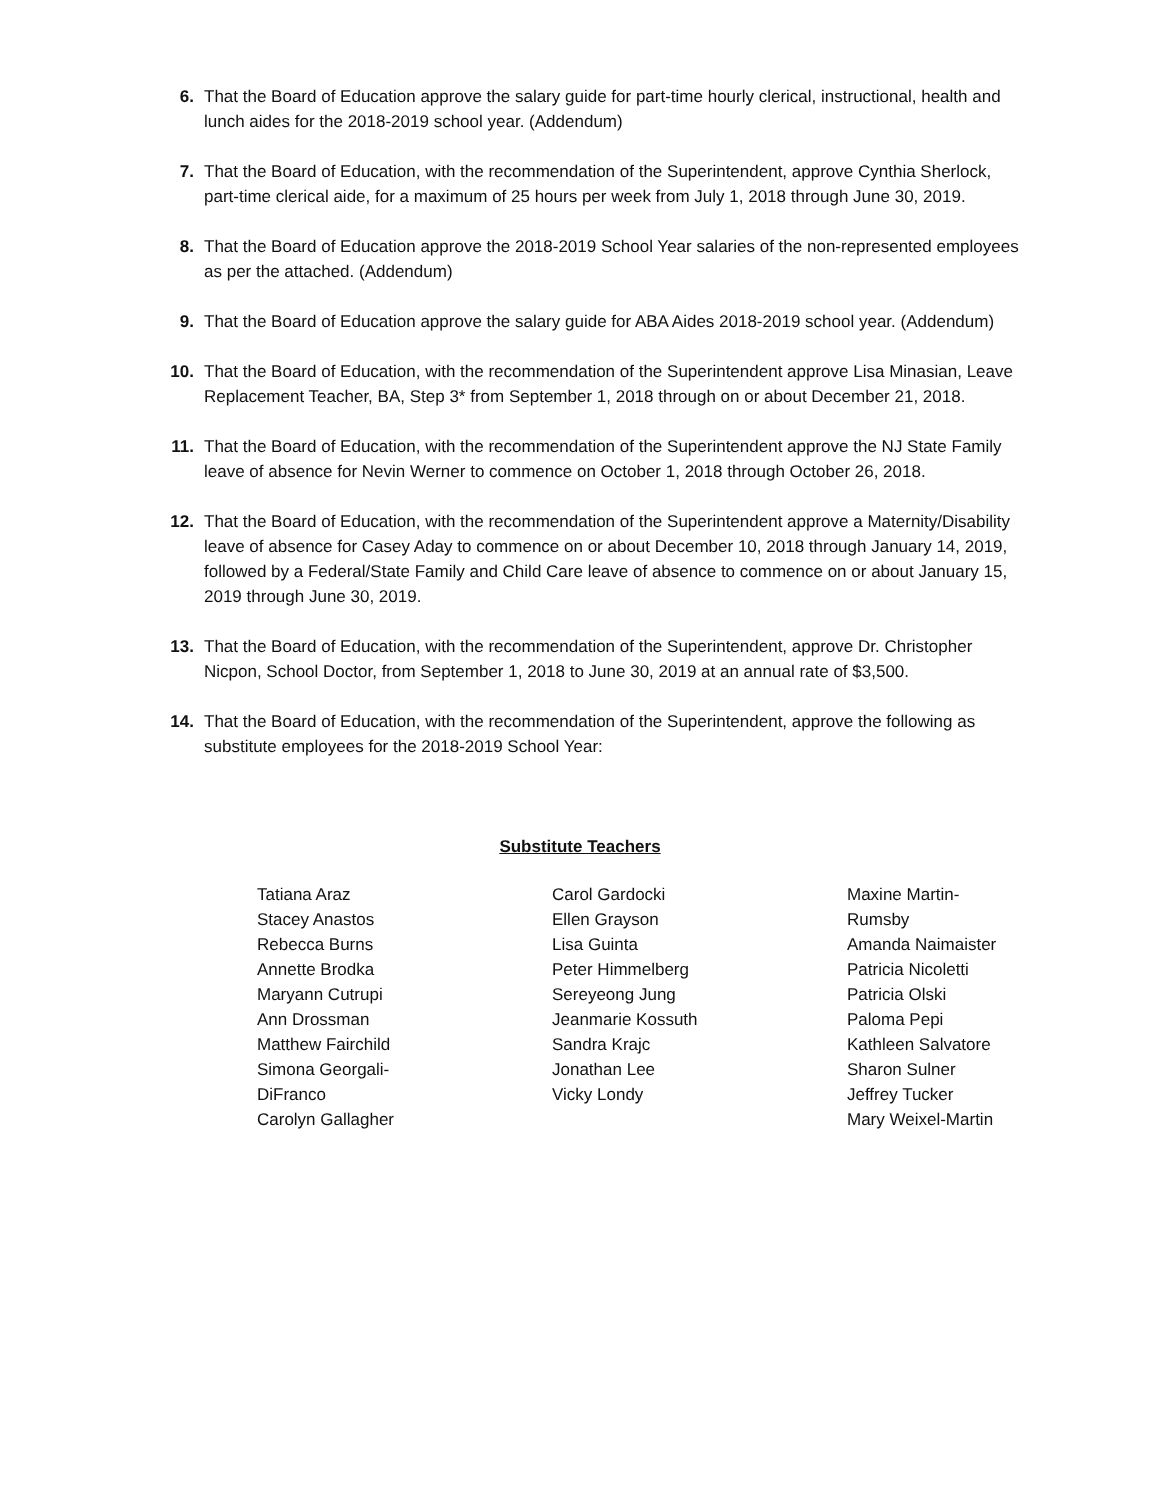6. That the Board of Education approve the salary guide for part-time hourly clerical, instructional, health and lunch aides for the 2018-2019 school year. (Addendum)
7. That the Board of Education, with the recommendation of the Superintendent, approve Cynthia Sherlock, part-time clerical aide, for a maximum of 25 hours per week from July 1, 2018 through June 30, 2019.
8. That the Board of Education approve the 2018-2019 School Year salaries of the non-represented employees as per the attached. (Addendum)
9. That the Board of Education approve the salary guide for ABA Aides 2018-2019 school year. (Addendum)
10. That the Board of Education, with the recommendation of the Superintendent approve Lisa Minasian, Leave Replacement Teacher, BA, Step 3* from September 1, 2018 through on or about December 21, 2018.
11. That the Board of Education, with the recommendation of the Superintendent approve the NJ State Family leave of absence for Nevin Werner to commence on October 1, 2018 through October 26, 2018.
12. That the Board of Education, with the recommendation of the Superintendent approve a Maternity/Disability leave of absence for Casey Aday to commence on or about December 10, 2018 through January 14, 2019, followed by a Federal/State Family and Child Care leave of absence to commence on or about January 15, 2019 through June 30, 2019.
13. That the Board of Education, with the recommendation of the Superintendent, approve Dr. Christopher Nicpon, School Doctor, from September 1, 2018 to June 30, 2019 at an annual rate of $3,500.
14. That the Board of Education, with the recommendation of the Superintendent, approve the following as substitute employees for the 2018-2019 School Year:
Substitute Teachers
Tatiana Araz
Stacey Anastos
Rebecca Burns
Annette Brodka
Maryann Cutrupi
Ann Drossman
Matthew Fairchild
Simona Georgali-
DiFranco
Carolyn Gallagher
Carol Gardocki
Ellen Grayson
Lisa Guinta
Peter Himmelberg
Sereyeong Jung
Jeanmarie Kossuth
Sandra Krajc
Jonathan Lee
Vicky Londy
Maxine Martin-
Rumsby
Amanda Naimaister
Patricia Nicoletti
Patricia Olski
Paloma Pepi
Kathleen Salvatore
Sharon Sulner
Jeffrey Tucker
Mary Weixel-Martin